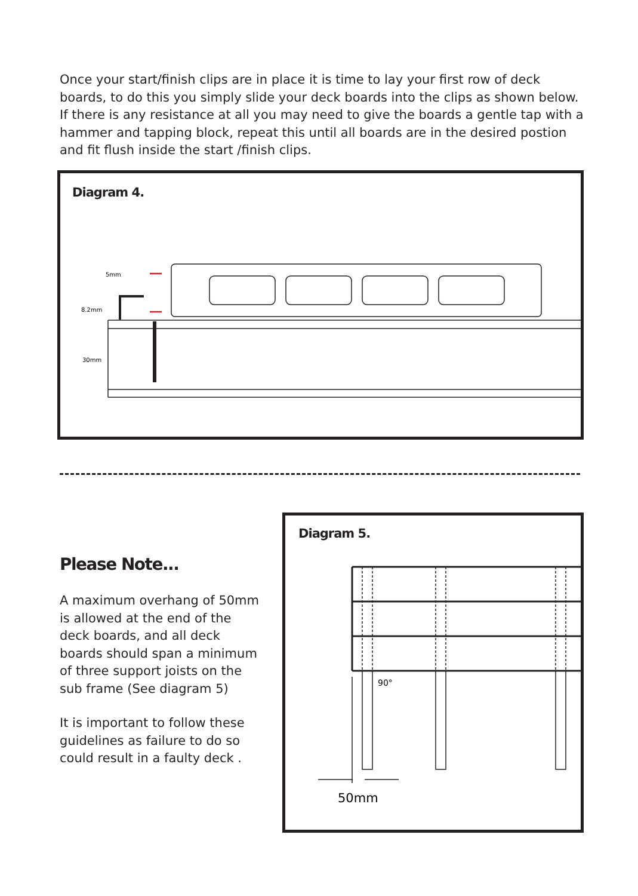Once your start/finish clips are in place it is time to lay your first row of deck boards, to do this you simply slide your deck boards into the clips as shown below. If there is any resistance at all you may need to give the boards a gentle tap with a hammer and tapping block, repeat this until all boards are in the desired postion and fit flush inside the start /finish clips.
Diagram 4.
5mm
8.2mm
30mm
Please Note...
A maximum overhang of 50mm is allowed at the end of the deck boards, and all deck boards should span a minimum of three support joists on the sub frame (See diagram 5)
It is important to follow these guidelines as failure to do so could result in a faulty deck .
Diagram 5.
90°
50mm